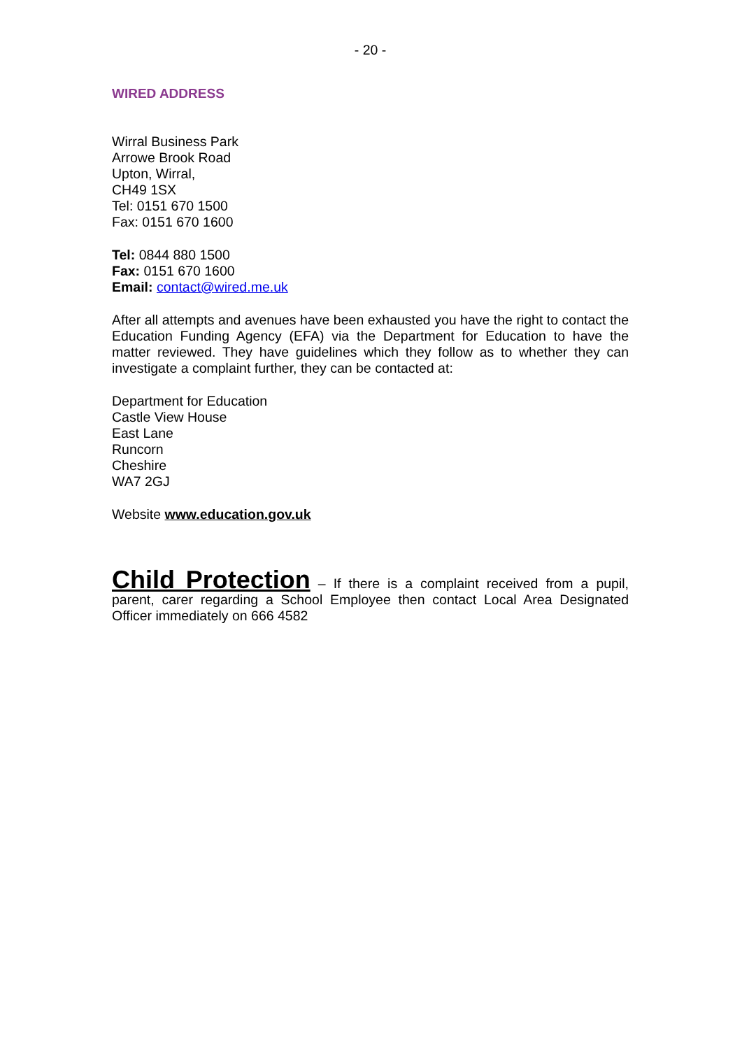- 20 -
WIRED ADDRESS
Wirral Business Park
Arrowe Brook Road
Upton, Wirral,
CH49 1SX
Tel: 0151 670 1500
Fax: 0151 670 1600
Tel: 0844 880 1500
Fax: 0151 670 1600
Email: contact@wired.me.uk
After all attempts and avenues have been exhausted you have the right to contact the Education Funding Agency (EFA) via the Department for Education to have the matter reviewed. They have guidelines which they follow as to whether they can investigate a complaint further, they can be contacted at:
Department for Education
Castle View House
East Lane
Runcorn
Cheshire
WA7 2GJ
Website www.education.gov.uk
Child Protection – If there is a complaint received from a pupil, parent, carer regarding a School Employee then contact Local Area Designated Officer immediately on 666 4582